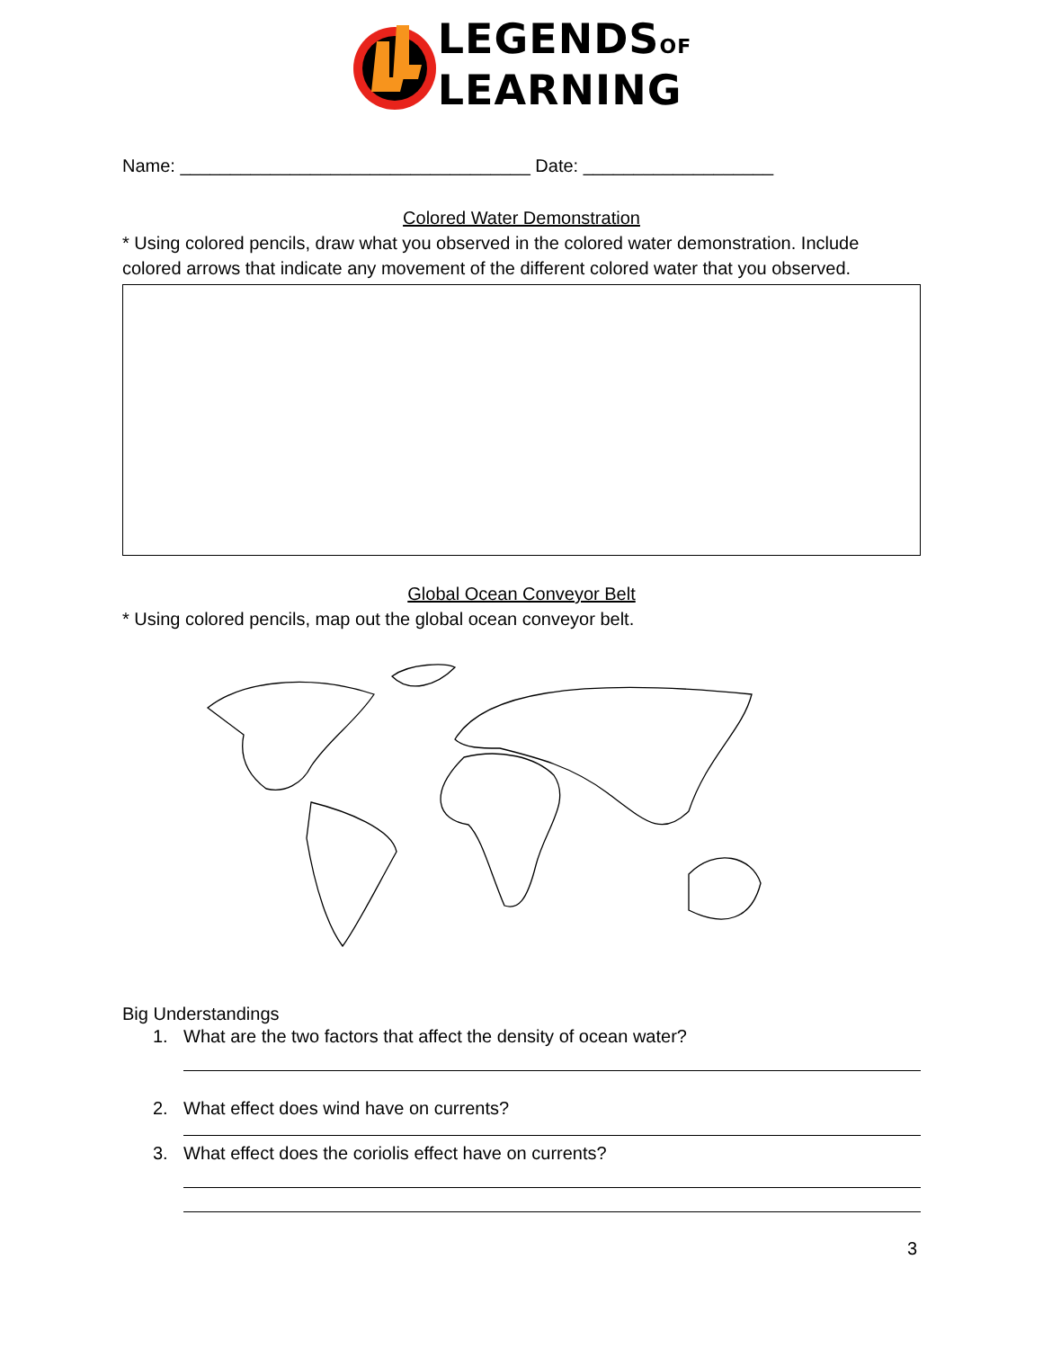LEGENDSOF
LEARNING
Name: ___________________________________ Date: ___________________
Colored Water Demonstration
* Using colored pencils, draw what you observed in the colored water demonstration. Include colored arrows that indicate any movement of the different colored water that you observed.
Global Ocean Conveyor Belt
* Using colored pencils, map out the global ocean conveyor belt.
Big Understandings
1. What are the two factors that affect the density of ocean water?
2. What effect does wind have on currents?
3. What effect does the coriolis effect have on currents?
3